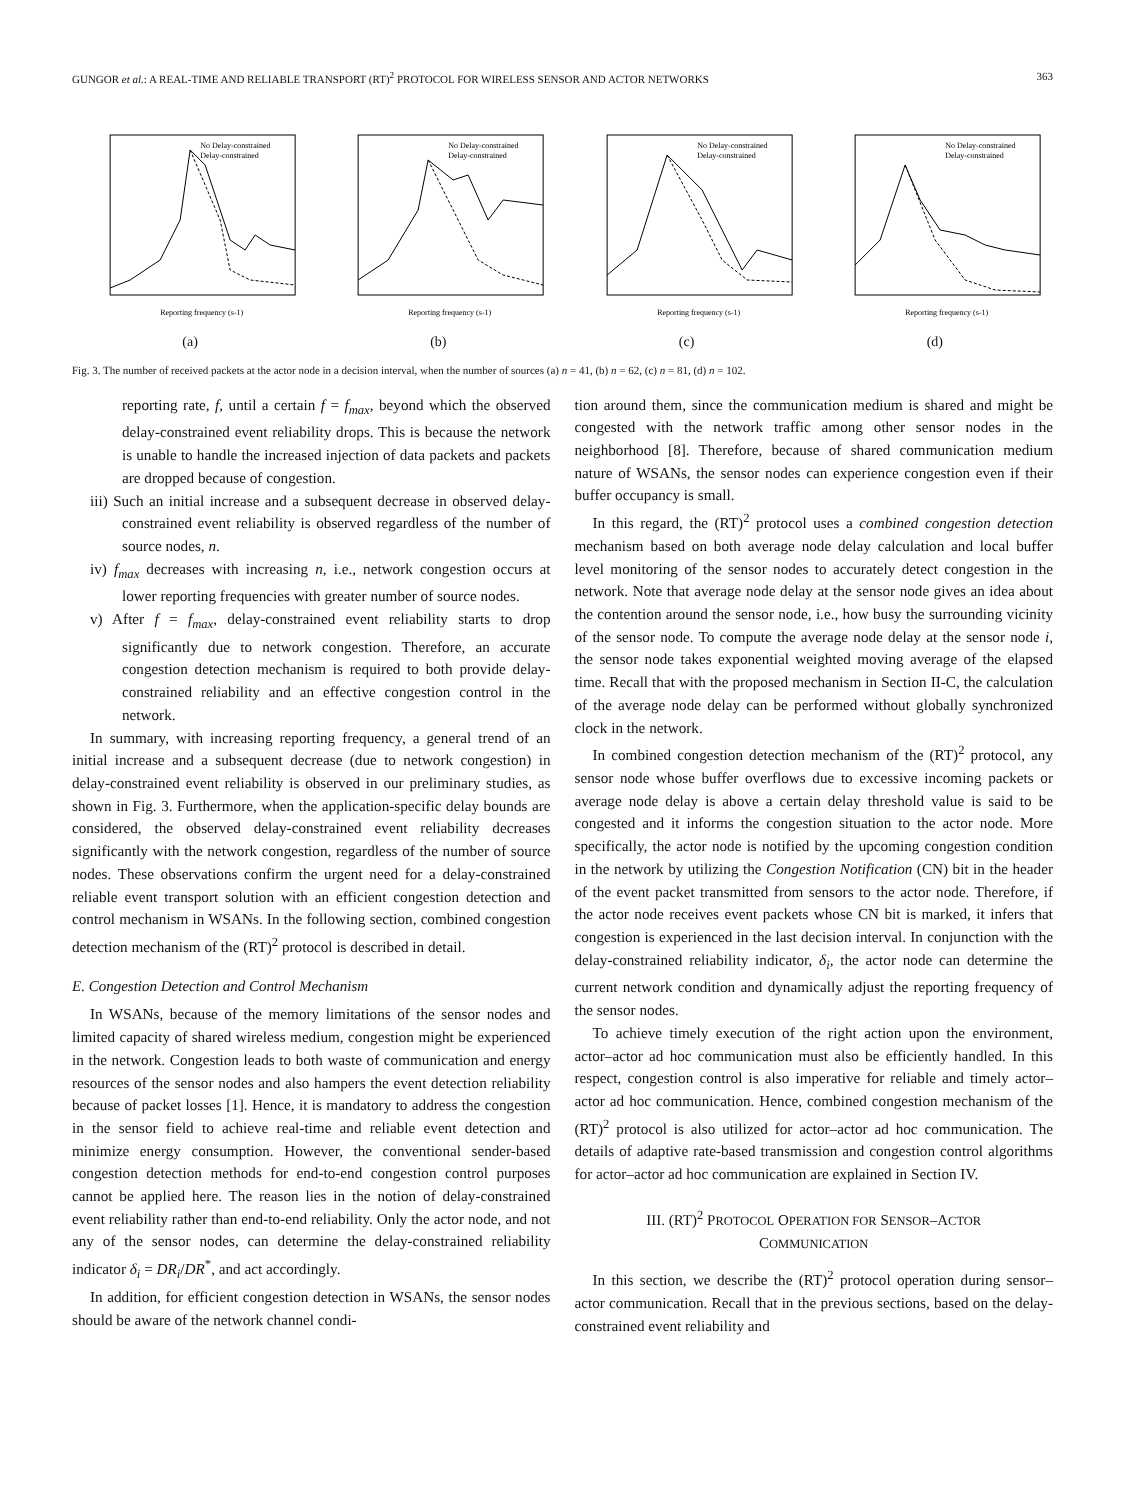GUNGOR et al.: A REAL-TIME AND RELIABLE TRANSPORT (RT)<sup>2</sup> PROTOCOL FOR WIRELESS SENSOR AND ACTOR NETWORKS 363
No Delay-constrained
Delay-constrained
Reporting frequency (s-1)
(a)
No Delay-constrained
Delay-constrained
Reporting frequency (s-1)
(b)
No Delay-constrained
Delay-constrained
Reporting frequency (s-1)
(c)
No Delay-constrained
Delay-constrained
Reporting frequency (s-1)
(d)
Fig. 3. The number of received packets at the actor node in a decision interval, when the number of sources (a) n = 41, (b) n = 62, (c) n = 81, (d) n = 102.
reporting rate, f, until a certain f = f<sub>max</sub>, beyond which the observed delay-constrained event reliability drops. This is because the network is unable to handle the increased injection of data packets and packets are dropped because of congestion.
iii) Such an initial increase and a subsequent decrease in observed delay-constrained event reliability is observed regardless of the number of source nodes, n.
iv) f<sub>max</sub> decreases with increasing n, i.e., network congestion occurs at lower reporting frequencies with greater number of source nodes.
v) After f = f<sub>max</sub>, delay-constrained event reliability starts to drop significantly due to network congestion. Therefore, an accurate congestion detection mechanism is required to both provide delay-constrained reliability and an effective congestion control in the network.
In summary, with increasing reporting frequency, a general trend of an initial increase and a subsequent decrease (due to network congestion) in delay-constrained event reliability is observed in our preliminary studies, as shown in Fig. 3. Furthermore, when the application-specific delay bounds are considered, the observed delay-constrained event reliability decreases significantly with the network congestion, regardless of the number of source nodes. These observations confirm the urgent need for a delay-constrained reliable event transport solution with an efficient congestion detection and control mechanism in WSANs. In the following section, combined congestion detection mechanism of the (RT)<sup>2</sup> protocol is described in detail.
E. Congestion Detection and Control Mechanism
In WSANs, because of the memory limitations of the sensor nodes and limited capacity of shared wireless medium, congestion might be experienced in the network. Congestion leads to both waste of communication and energy resources of the sensor nodes and also hampers the event detection reliability because of packet losses [1]. Hence, it is mandatory to address the congestion in the sensor field to achieve real-time and reliable event detection and minimize energy consumption. However, the conventional sender-based congestion detection methods for end-to-end congestion control purposes cannot be applied here. The reason lies in the notion of delay-constrained event reliability rather than end-to-end reliability. Only the actor node, and not any of the sensor nodes, can determine the delay-constrained reliability indicator δ<sub>i</sub> = DR<sub>i</sub>/DR<sup>*</sup>, and act accordingly.
In addition, for efficient congestion detection in WSANs, the sensor nodes should be aware of the network channel condi-
tion around them, since the communication medium is shared and might be congested with the network traffic among other sensor nodes in the neighborhood [8]. Therefore, because of shared communication medium nature of WSANs, the sensor nodes can experience congestion even if their buffer occupancy is small.
In this regard, the (RT)<sup>2</sup> protocol uses a combined congestion detection mechanism based on both average node delay calculation and local buffer level monitoring of the sensor nodes to accurately detect congestion in the network. Note that average node delay at the sensor node gives an idea about the contention around the sensor node, i.e., how busy the surrounding vicinity of the sensor node. To compute the average node delay at the sensor node i, the sensor node takes exponential weighted moving average of the elapsed time. Recall that with the proposed mechanism in Section II-C, the calculation of the average node delay can be performed without globally synchronized clock in the network.
In combined congestion detection mechanism of the (RT)<sup>2</sup> protocol, any sensor node whose buffer overflows due to excessive incoming packets or average node delay is above a certain delay threshold value is said to be congested and it informs the congestion situation to the actor node. More specifically, the actor node is notified by the upcoming congestion condition in the network by utilizing the Congestion Notification (CN) bit in the header of the event packet transmitted from sensors to the actor node. Therefore, if the actor node receives event packets whose CN bit is marked, it infers that congestion is experienced in the last decision interval. In conjunction with the delay-constrained reliability indicator, δ<sub>i</sub>, the actor node can determine the current network condition and dynamically adjust the reporting frequency of the sensor nodes.
To achieve timely execution of the right action upon the environment, actor–actor ad hoc communication must also be efficiently handled. In this respect, congestion control is also imperative for reliable and timely actor–actor ad hoc communication. Hence, combined congestion mechanism of the (RT)<sup>2</sup> protocol is also utilized for actor–actor ad hoc communication. The details of adaptive rate-based transmission and congestion control algorithms for actor–actor ad hoc communication are explained in Section IV.
III. (RT)<sup>2</sup> PROTOCOL OPERATION FOR SENSOR–ACTOR
COMMUNICATION
In this section, we describe the (RT)<sup>2</sup> protocol operation during sensor–actor communication. Recall that in the previous sections, based on the delay-constrained event reliability and